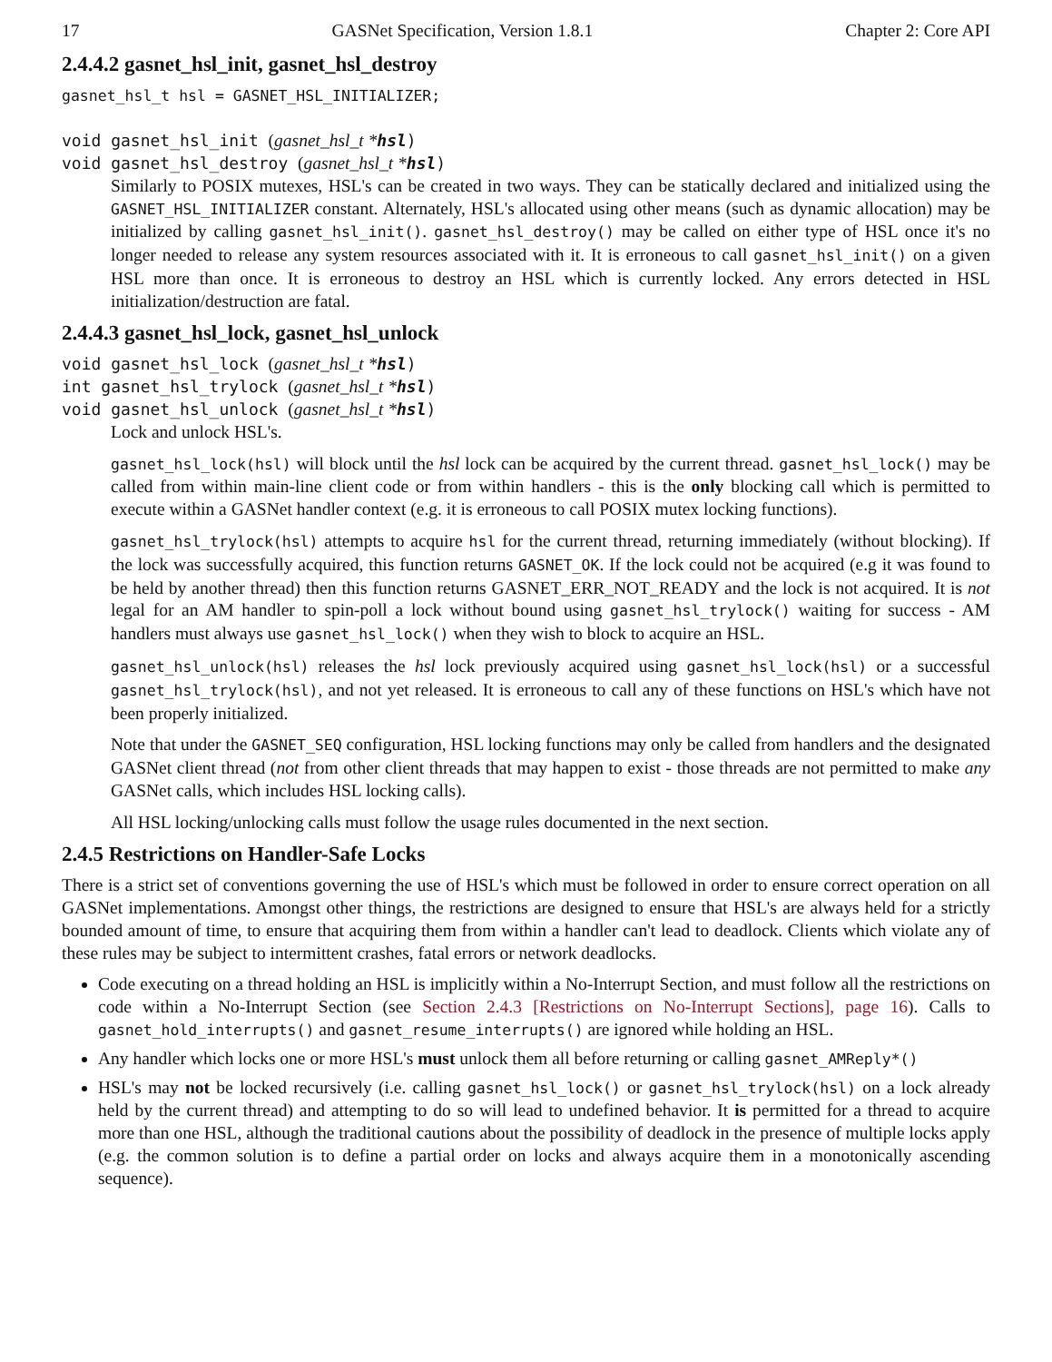17 GASNet Specification, Version 1.8.1 Chapter 2: Core API
2.4.4.2 gasnet_hsl_init, gasnet_hsl_destroy
gasnet_hsl_t hsl = GASNET_HSL_INITIALIZER;
void gasnet_hsl_init (gasnet_hsl_t *hsl)
void gasnet_hsl_destroy (gasnet_hsl_t *hsl)
Similarly to POSIX mutexes, HSL's can be created in two ways. They can be statically declared and initialized using the GASNET_HSL_INITIALIZER constant. Alternately, HSL's allocated using other means (such as dynamic allocation) may be initialized by calling gasnet_hsl_init(). gasnet_hsl_destroy() may be called on either type of HSL once it's no longer needed to release any system resources associated with it. It is erroneous to call gasnet_hsl_init() on a given HSL more than once. It is erroneous to destroy an HSL which is currently locked. Any errors detected in HSL initialization/destruction are fatal.
2.4.4.3 gasnet_hsl_lock, gasnet_hsl_unlock
void gasnet_hsl_lock (gasnet_hsl_t *hsl)
int gasnet_hsl_trylock (gasnet_hsl_t *hsl)
void gasnet_hsl_unlock (gasnet_hsl_t *hsl)
Lock and unlock HSL's.
gasnet_hsl_lock(hsl) will block until the hsl lock can be acquired by the current thread. gasnet_hsl_lock() may be called from within main-line client code or from within handlers - this is the only blocking call which is permitted to execute within a GASNet handler context (e.g. it is erroneous to call POSIX mutex locking functions).
gasnet_hsl_trylock(hsl) attempts to acquire hsl for the current thread, returning immediately (without blocking). If the lock was successfully acquired, this function returns GASNET_OK. If the lock could not be acquired (e.g it was found to be held by another thread) then this function returns GASNET_ERR_NOT_READY and the lock is not acquired. It is not legal for an AM handler to spin-poll a lock without bound using gasnet_hsl_trylock() waiting for success - AM handlers must always use gasnet_hsl_lock() when they wish to block to acquire an HSL.
gasnet_hsl_unlock(hsl) releases the hsl lock previously acquired using gasnet_hsl_lock(hsl) or a successful gasnet_hsl_trylock(hsl), and not yet released. It is erroneous to call any of these functions on HSL's which have not been properly initialized.
Note that under the GASNET_SEQ configuration, HSL locking functions may only be called from handlers and the designated GASNet client thread (not from other client threads that may happen to exist - those threads are not permitted to make any GASNet calls, which includes HSL locking calls).
All HSL locking/unlocking calls must follow the usage rules documented in the next section.
2.4.5 Restrictions on Handler-Safe Locks
There is a strict set of conventions governing the use of HSL's which must be followed in order to ensure correct operation on all GASNet implementations. Amongst other things, the restrictions are designed to ensure that HSL's are always held for a strictly bounded amount of time, to ensure that acquiring them from within a handler can't lead to deadlock. Clients which violate any of these rules may be subject to intermittent crashes, fatal errors or network deadlocks.
Code executing on a thread holding an HSL is implicitly within a No-Interrupt Section, and must follow all the restrictions on code within a No-Interrupt Section (see Section 2.4.3 [Restrictions on No-Interrupt Sections], page 16). Calls to gasnet_hold_interrupts() and gasnet_resume_interrupts() are ignored while holding an HSL.
Any handler which locks one or more HSL's must unlock them all before returning or calling gasnet_AMReply*()
HSL's may not be locked recursively (i.e. calling gasnet_hsl_lock() or gasnet_hsl_trylock(hsl) on a lock already held by the current thread) and attempting to do so will lead to undefined behavior. It is permitted for a thread to acquire more than one HSL, although the traditional cautions about the possibility of deadlock in the presence of multiple locks apply (e.g. the common solution is to define a partial order on locks and always acquire them in a monotonically ascending sequence).